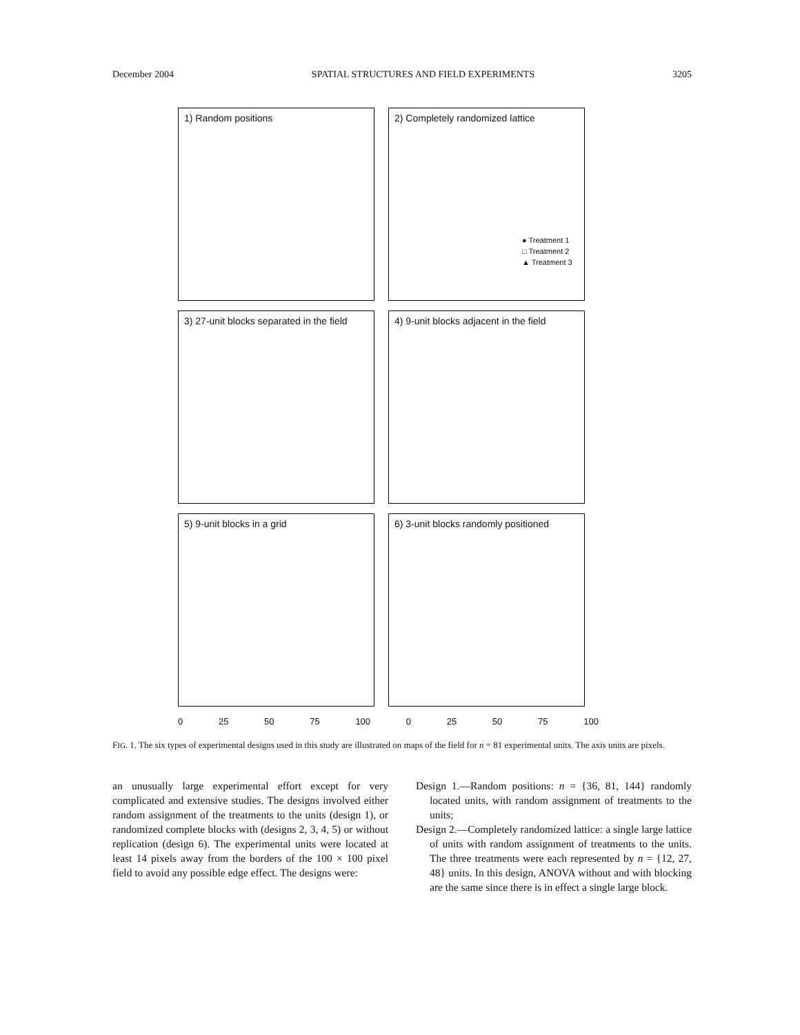December 2004 SPATIAL STRUCTURES AND FIELD EXPERIMENTS 3205
1) Random positions 2) Completely randomized lattice
● Treatment 1
□ Treatment 2
▲ Treatment 3
3) 27-unit blocks separated in the field
4) 9-unit blocks adjacent in the field
5) 9-unit blocks in a grid 6) 3-unit blocks randomly positioned
0 25 50 75 100 0 25 50 75 100
FIG. 1. The six types of experimental designs used in this study are illustrated on maps of the field for n = 81 experimental units. The axis units are pixels.
an unusually large experimental effort except for very complicated and extensive studies. The designs involved either random assignment of the treatments to the units (design 1), or randomized complete blocks with (designs 2, 3, 4, 5) or without replication (design 6). The experimental units were located at least 14 pixels away from the borders of the 100 × 100 pixel field to avoid any possible edge effect. The designs were:
Design 1.—Random positions: n = {36, 81, 144} randomly located units, with random assignment of treatments to the units;
Design 2.—Completely randomized lattice: a single large lattice of units with random assignment of treatments to the units. The three treatments were each represented by n = {12, 27, 48} units. In this design, ANOVA without and with blocking are the same since there is in effect a single large block.